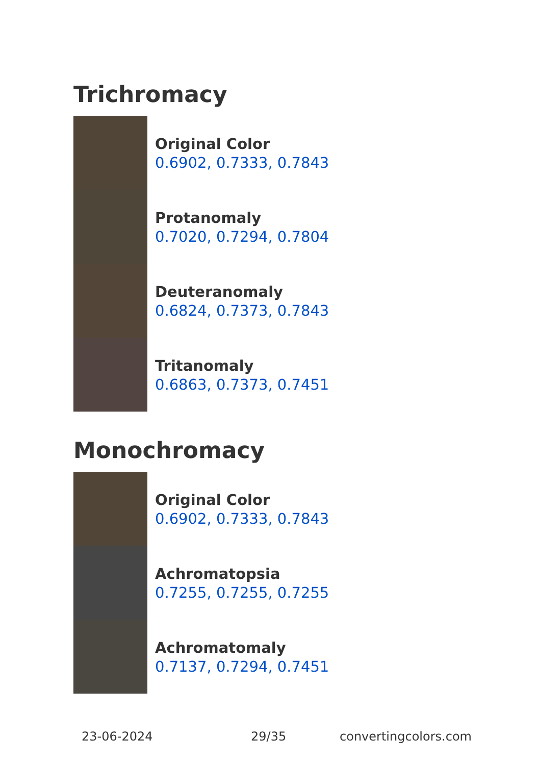Trichromacy
Original Color
0.6902, 0.7333, 0.7843
Protanomaly
0.7020, 0.7294, 0.7804
Deuteranomaly
0.6824, 0.7373, 0.7843
Tritanomaly
0.6863, 0.7373, 0.7451
Monochromacy
Original Color
0.6902, 0.7333, 0.7843
Achromatopsia
0.7255, 0.7255, 0.7255
Achromatomaly
0.7137, 0.7294, 0.7451
23-06-2024 29/35 convertingcolors.com